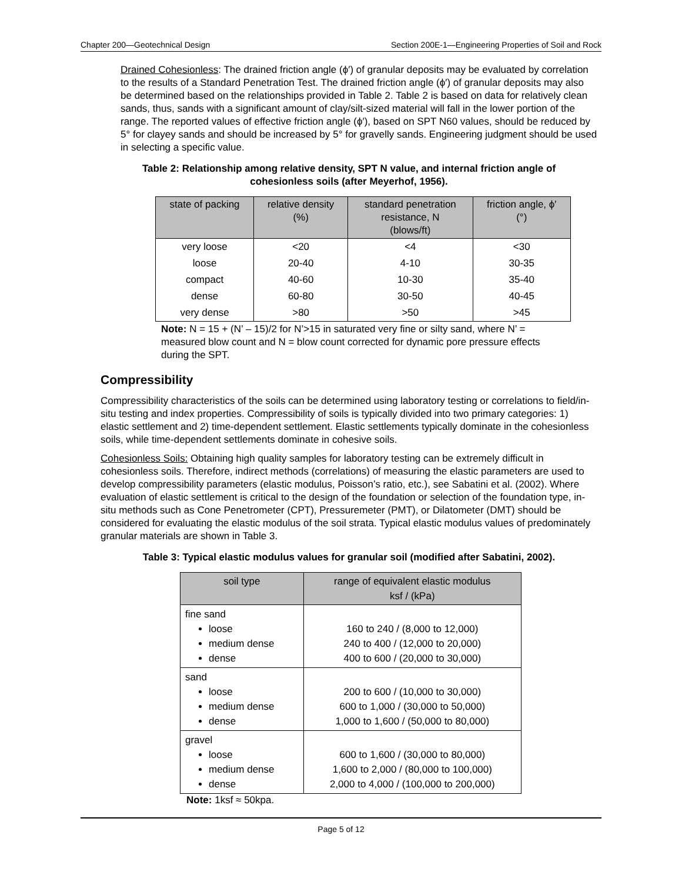Chapter 200—Geotechnical Design Section 200E-1—Engineering Properties of Soil and Rock
Drained Cohesionless: The drained friction angle (ϕ′) of granular deposits may be evaluated by correlation to the results of a Standard Penetration Test. The drained friction angle (ϕ′) of granular deposits may also be determined based on the relationships provided in Table 2. Table 2 is based on data for relatively clean sands, thus, sands with a significant amount of clay/silt-sized material will fall in the lower portion of the range. The reported values of effective friction angle (ϕ′), based on SPT N60 values, should be reduced by 5° for clayey sands and should be increased by 5° for gravelly sands. Engineering judgment should be used in selecting a specific value.
Table 2: Relationship among relative density, SPT N value, and internal friction angle of
cohesionless soils (after Meyerhof, 1956).
| state of packing | relative density (%) | standard penetration resistance, N (blows/ft) | friction angle, ϕ′ (°) |
| --- | --- | --- | --- |
| very loose | <20 | <4 | <30 |
| loose | 20-40 | 4-10 | 30-35 |
| compact | 40-60 | 10-30 | 35-40 |
| dense | 60-80 | 30-50 | 40-45 |
| very dense | >80 | >50 | >45 |
Note: N = 15 + (N’ – 15)/2 for N’>15 in saturated very fine or silty sand, where N’ = measured blow count and N = blow count corrected for dynamic pore pressure effects during the SPT.
Compressibility
Compressibility characteristics of the soils can be determined using laboratory testing or correlations to field/in-situ testing and index properties. Compressibility of soils is typically divided into two primary categories: 1) elastic settlement and 2) time-dependent settlement. Elastic settlements typically dominate in the cohesionless soils, while time-dependent settlements dominate in cohesive soils.
Cohesionless Soils: Obtaining high quality samples for laboratory testing can be extremely difficult in cohesionless soils. Therefore, indirect methods (correlations) of measuring the elastic parameters are used to develop compressibility parameters (elastic modulus, Poisson’s ratio, etc.), see Sabatini et al. (2002). Where evaluation of elastic settlement is critical to the design of the foundation or selection of the foundation type, in-situ methods such as Cone Penetrometer (CPT), Pressuremeter (PMT), or Dilatometer (DMT) should be considered for evaluating the elastic modulus of the soil strata. Typical elastic modulus values of predominately granular materials are shown in Table 3.
Table 3: Typical elastic modulus values for granular soil (modified after Sabatini, 2002).
| soil type | range of equivalent elastic modulus ksf / (kPa) |
| --- | --- |
| fine sand loose medium dense dense | 160 to 240 / (8,000 to 12,000) 240 to 400 / (12,000 to 20,000) 400 to 600 / (20,000 to 30,000) |
| sand loose medium dense dense | 200 to 600 / (10,000 to 30,000) 600 to 1,000 / (30,000 to 50,000) 1,000 to 1,600 / (50,000 to 80,000) |
| gravel loose medium dense dense | 600 to 1,600 / (30,000 to 80,000) 1,600 to 2,000 / (80,000 to 100,000) 2,000 to 4,000 / (100,000 to 200,000) |
Note: 1ksf ≈ 50kpa.
Page 5 of 12